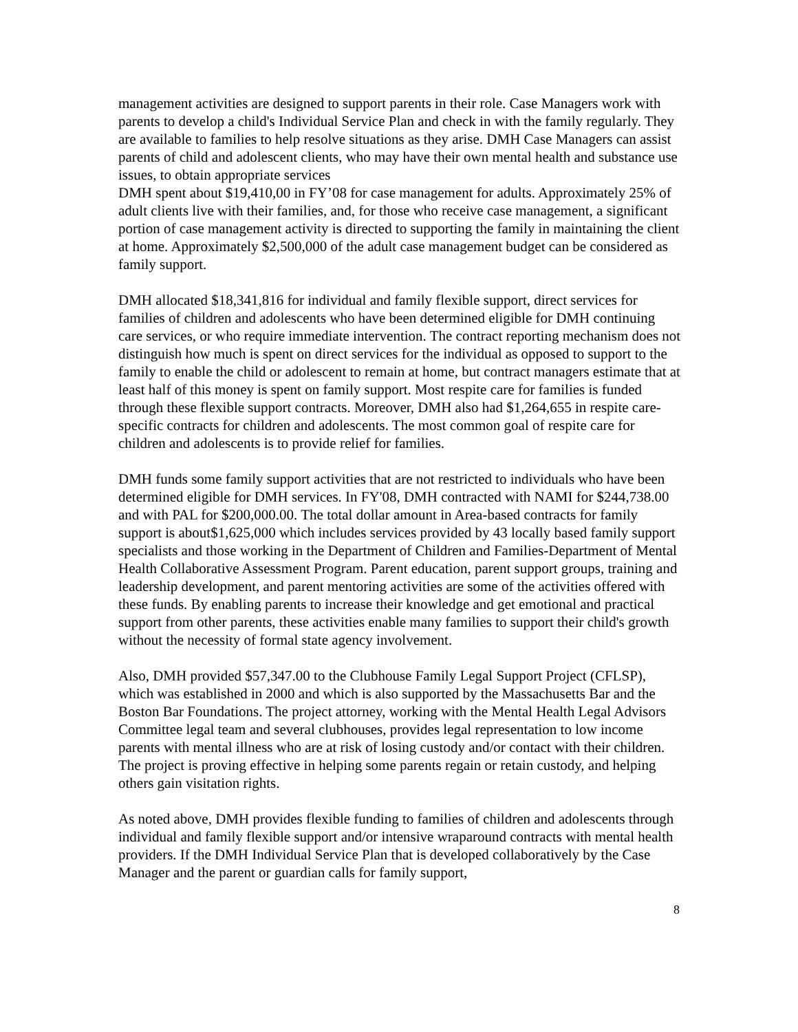management activities are designed to support parents in their role. Case Managers work with parents to develop a child's Individual Service Plan and check in with the family regularly. They are available to families to help resolve situations as they arise. DMH Case Managers can assist parents of child and adolescent clients, who may have their own mental health and substance use issues, to obtain appropriate services
DMH spent about $19,410,00 in FY’08 for case management for adults. Approximately 25% of adult clients live with their families, and, for those who receive case management, a significant portion of case management activity is directed to supporting the family in maintaining the client at home. Approximately $2,500,000 of the adult case management budget can be considered as family support.
DMH allocated $18,341,816 for individual and family flexible support, direct services for families of children and adolescents who have been determined eligible for DMH continuing care services, or who require immediate intervention. The contract reporting mechanism does not distinguish how much is spent on direct services for the individual as opposed to support to the family to enable the child or adolescent to remain at home, but contract managers estimate that at least half of this money is spent on family support. Most respite care for families is funded through these flexible support contracts. Moreover, DMH also had $1,264,655 in respite care-specific contracts for children and adolescents. The most common goal of respite care for children and adolescents is to provide relief for families.
DMH funds some family support activities that are not restricted to individuals who have been determined eligible for DMH services. In FY'08, DMH contracted with NAMI for $244,738.00 and with PAL for $200,000.00. The total dollar amount in Area-based contracts for family support is about$1,625,000 which includes services provided by 43 locally based family support specialists and those working in the Department of Children and Families-Department of Mental Health Collaborative Assessment Program. Parent education, parent support groups, training and leadership development, and parent mentoring activities are some of the activities offered with these funds. By enabling parents to increase their knowledge and get emotional and practical support from other parents, these activities enable many families to support their child's growth without the necessity of formal state agency involvement.
Also, DMH provided $57,347.00 to the Clubhouse Family Legal Support Project (CFLSP), which was established in 2000 and which is also supported by the Massachusetts Bar and the Boston Bar Foundations. The project attorney, working with the Mental Health Legal Advisors Committee legal team and several clubhouses, provides legal representation to low income parents with mental illness who are at risk of losing custody and/or contact with their children. The project is proving effective in helping some parents regain or retain custody, and helping others gain visitation rights.
As noted above, DMH provides flexible funding to families of children and adolescents through individual and family flexible support and/or intensive wraparound contracts with mental health providers. If the DMH Individual Service Plan that is developed collaboratively by the Case Manager and the parent or guardian calls for family support,
8